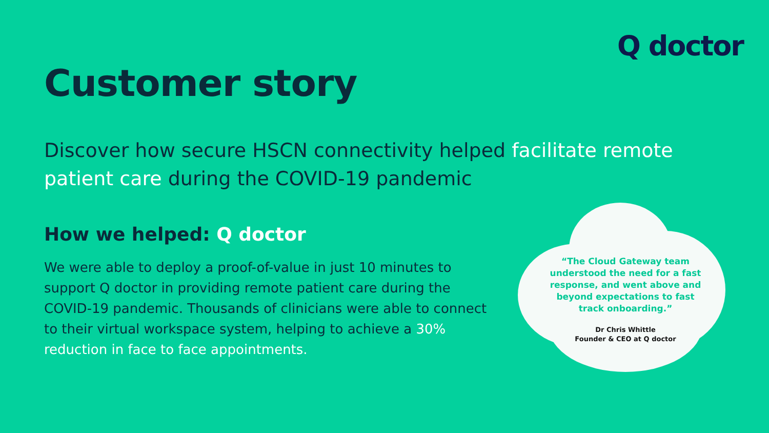Q doctor
Customer story
Discover how secure HSCN connectivity helped facilitate remote patient care during the COVID-19 pandemic
How we helped: Q doctor
We were able to deploy a proof-of-value in just 10 minutes to support Q doctor in providing remote patient care during the COVID-19 pandemic. Thousands of clinicians were able to connect to their virtual workspace system, helping to achieve a 30% reduction in face to face appointments.
“The Cloud Gateway team understood the need for a fast response, and went above and beyond expectations to fast track onboarding.”
Dr Chris Whittle
Founder & CEO at Q doctor